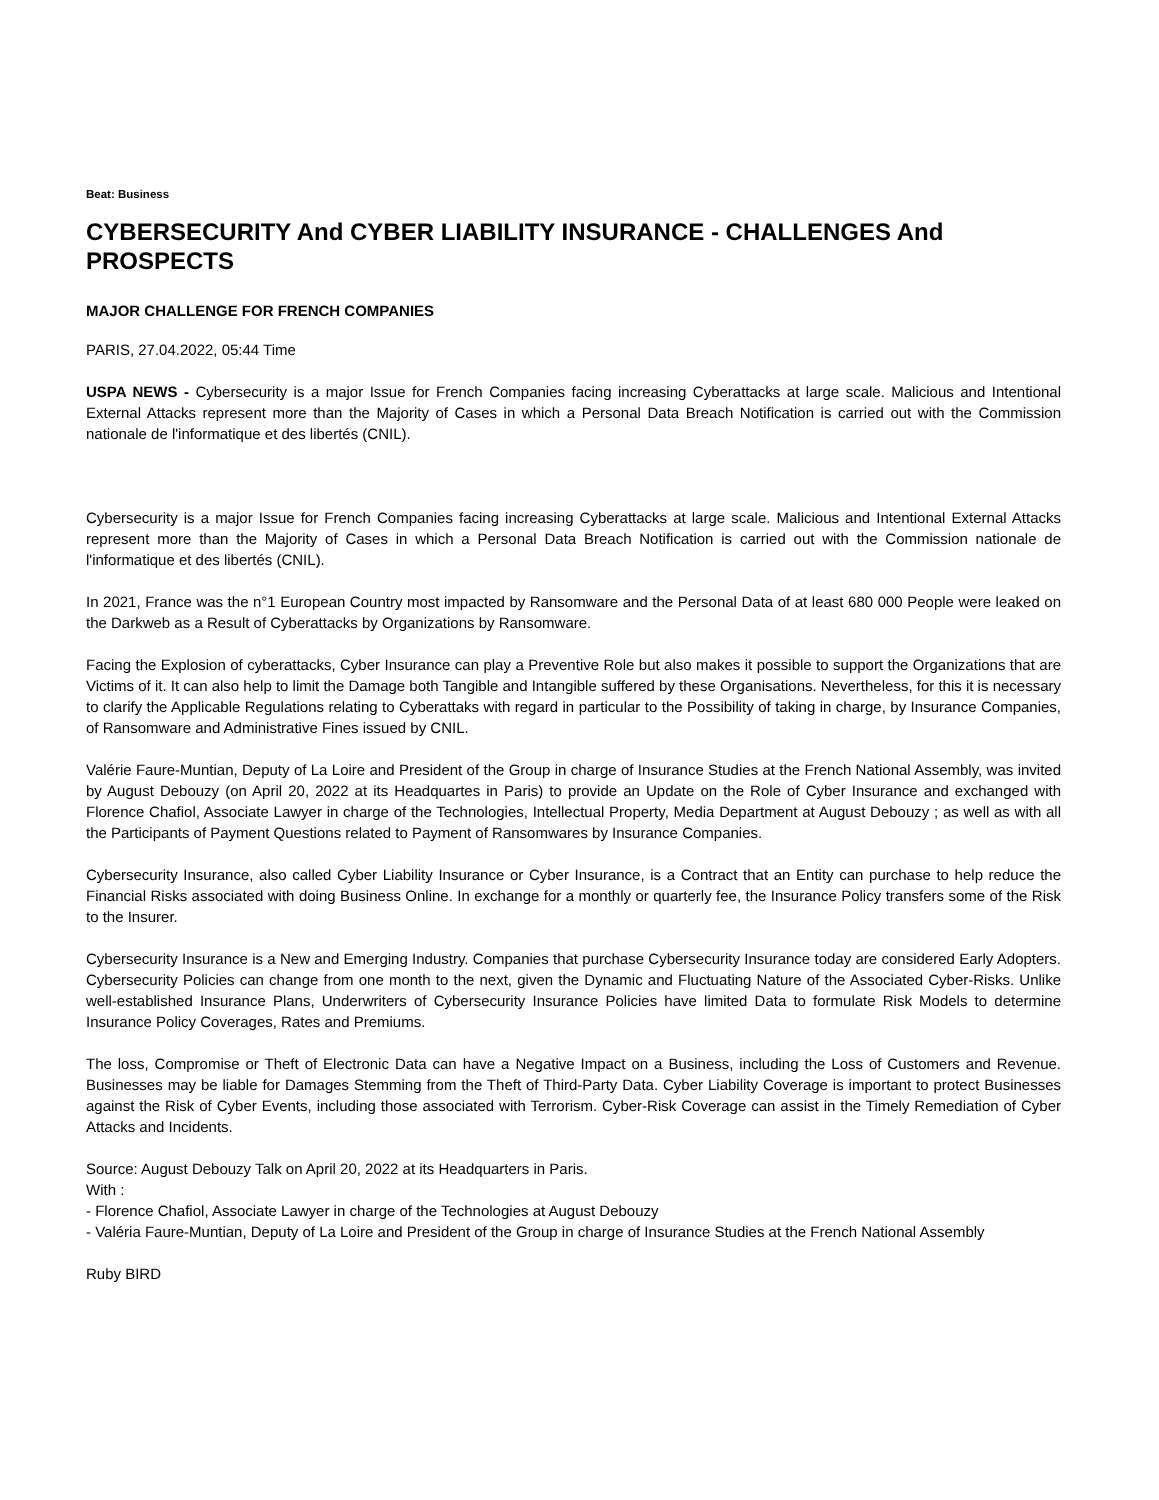Beat: Business
CYBERSECURITY And CYBER LIABILITY INSURANCE - CHALLENGES And PROSPECTS
MAJOR CHALLENGE FOR FRENCH COMPANIES
PARIS, 27.04.2022, 05:44 Time
USPA NEWS - Cybersecurity is a major Issue for French Companies facing increasing Cyberattacks at large scale. Malicious and Intentional External Attacks represent more than the Majority of Cases in which a Personal Data Breach Notification is carried out with the Commission nationale de l'informatique et des libertés (CNIL).
Cybersecurity is a major Issue for French Companies facing increasing Cyberattacks at large scale. Malicious and Intentional External Attacks represent more than the Majority of Cases in which a Personal Data Breach Notification is carried out with the Commission nationale de l'informatique et des libertés (CNIL).
In 2021, France was the n°1 European Country most impacted by Ransomware and the Personal Data of at least 680 000 People were leaked on the Darkweb as a Result of Cyberattacks by Organizations by Ransomware.
Facing the Explosion of cyberattacks, Cyber Insurance can play a Preventive Role but also makes it possible to support the Organizations that are Victims of it. It can also help to limit the Damage both Tangible and Intangible suffered by these Organisations. Nevertheless, for this it is necessary to clarify the Applicable Regulations relating to Cyberattaks with regard in particular to the Possibility of taking in charge, by Insurance Companies, of Ransomware and Administrative Fines issued by CNIL.
Valérie Faure-Muntian, Deputy of La Loire and President of the Group in charge of Insurance Studies at the French National Assembly, was invited by August Debouzy (on April 20, 2022 at its Headquartes in Paris) to provide an Update on the Role of Cyber Insurance and exchanged with Florence Chafiol, Associate Lawyer in charge of the Technologies, Intellectual Property, Media Department at August Debouzy ; as well as with all the Participants of Payment Questions related to Payment of Ransomwares by Insurance Companies.
Cybersecurity Insurance, also called Cyber Liability Insurance or Cyber Insurance, is a Contract that an Entity can purchase to help reduce the Financial Risks associated with doing Business Online. In exchange for a monthly or quarterly fee, the Insurance Policy transfers some of the Risk to the Insurer.
Cybersecurity Insurance is a New and Emerging Industry. Companies that purchase Cybersecurity Insurance today are considered Early Adopters. Cybersecurity Policies can change from one month to the next, given the Dynamic and Fluctuating Nature of the Associated Cyber-Risks. Unlike well-established Insurance Plans, Underwriters of Cybersecurity Insurance Policies have limited Data to formulate Risk Models to determine Insurance Policy Coverages, Rates and Premiums.
The loss, Compromise or Theft of Electronic Data can have a Negative Impact on a Business, including the Loss of Customers and Revenue. Businesses may be liable for Damages Stemming from the Theft of Third-Party Data. Cyber Liability Coverage is important to protect Businesses against the Risk of Cyber Events, including those associated with Terrorism. Cyber-Risk Coverage can assist in the Timely Remediation of Cyber Attacks and Incidents.
Source: August Debouzy Talk on April 20, 2022 at its Headquarters in Paris.
With :
- Florence Chafiol, Associate Lawyer in charge of the Technologies at August Debouzy
- Valéria Faure-Muntian, Deputy of La Loire and President of the Group in charge of Insurance Studies at the French National Assembly
Ruby BIRD